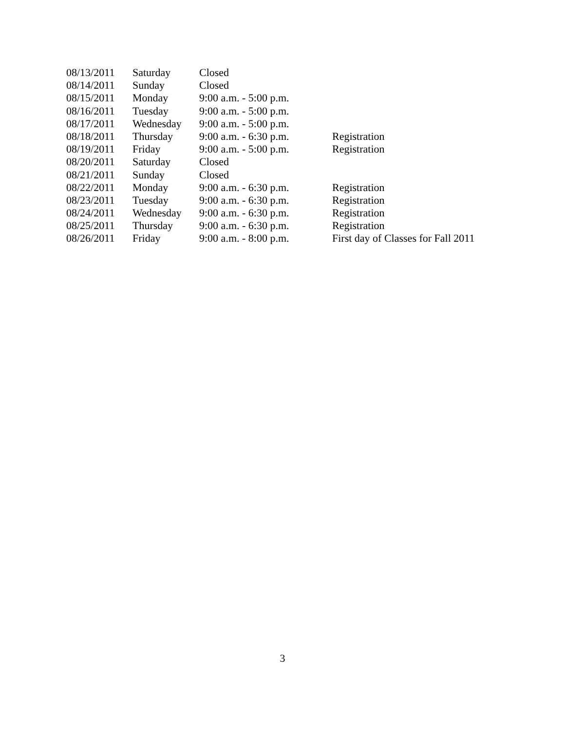| 08/13/2011 | Saturday | Closed | |
| 08/14/2011 | Sunday | Closed | |
| 08/15/2011 | Monday | 9:00 a.m. - 5:00 p.m. | |
| 08/16/2011 | Tuesday | 9:00 a.m. - 5:00 p.m. | |
| 08/17/2011 | Wednesday | 9:00 a.m. - 5:00 p.m. | |
| 08/18/2011 | Thursday | 9:00 a.m. - 6:30 p.m. | Registration |
| 08/19/2011 | Friday | 9:00 a.m. - 5:00 p.m. | Registration |
| 08/20/2011 | Saturday | Closed | |
| 08/21/2011 | Sunday | Closed | |
| 08/22/2011 | Monday | 9:00 a.m. - 6:30 p.m. | Registration |
| 08/23/2011 | Tuesday | 9:00 a.m. - 6:30 p.m. | Registration |
| 08/24/2011 | Wednesday | 9:00 a.m. - 6:30 p.m. | Registration |
| 08/25/2011 | Thursday | 9:00 a.m. - 6:30 p.m. | Registration |
| 08/26/2011 | Friday | 9:00 a.m. - 8:00 p.m. | First day of Classes for Fall 2011 |
3